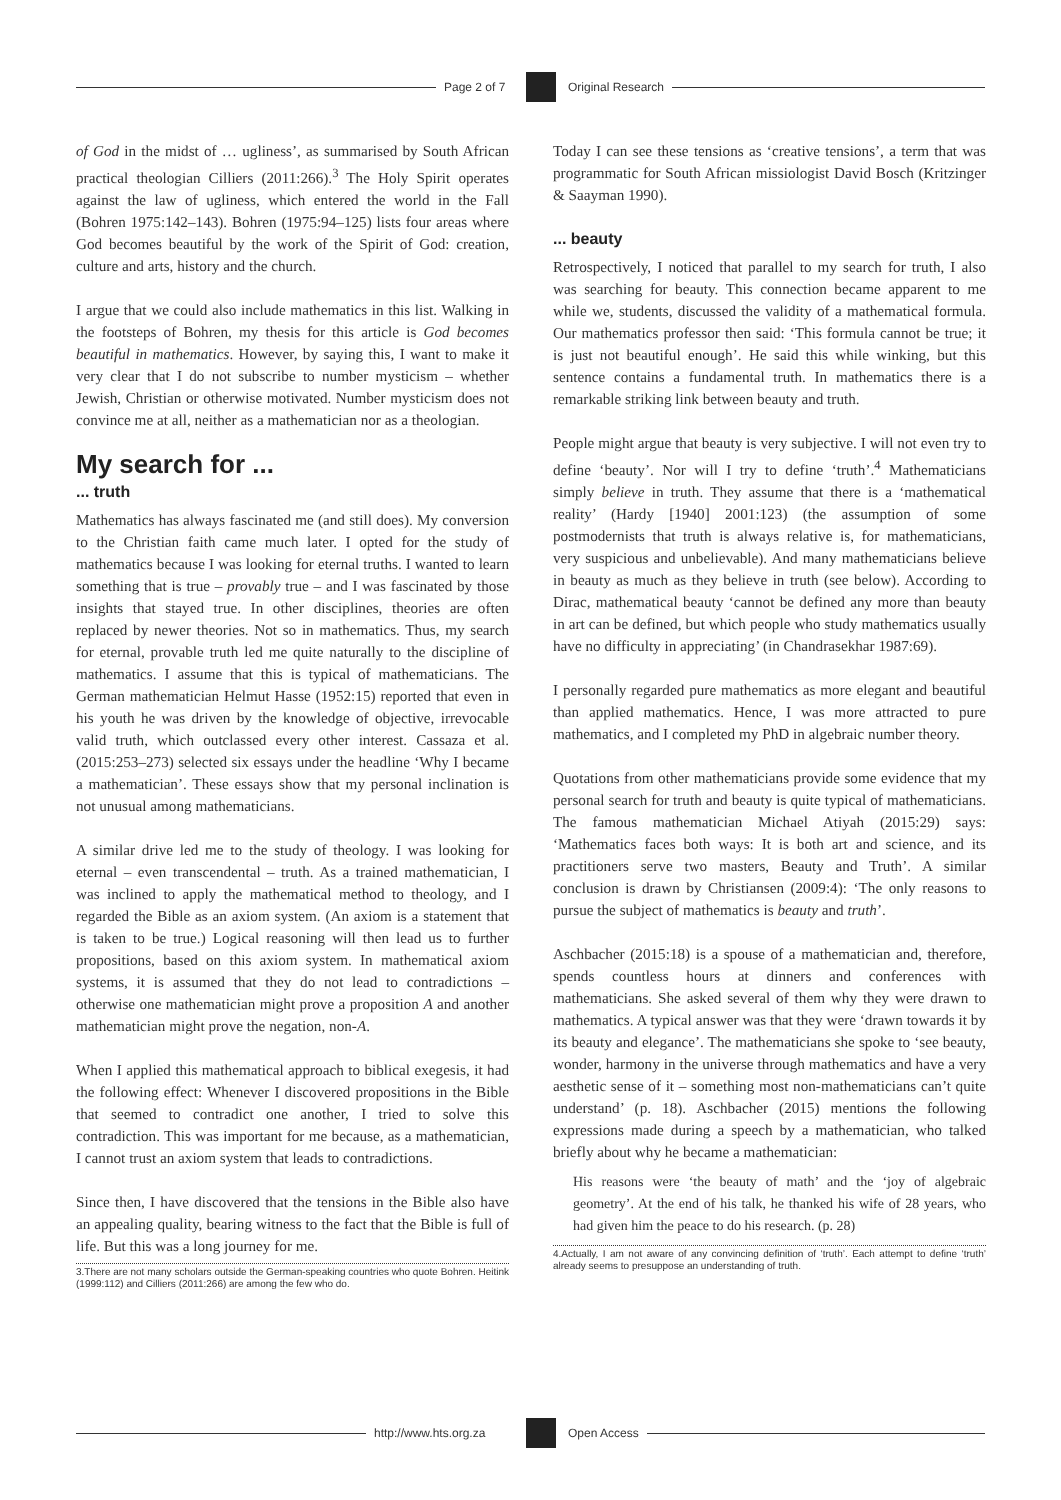Page 2 of 7
Original Research
of God in the midst of … ugliness’, as summarised by South African practical theologian Cilliers (2011:266).<sup>3</sup> The Holy Spirit operates against the law of ugliness, which entered the world in the Fall (Bohren 1975:142–143). Bohren (1975:94–125) lists four areas where God becomes beautiful by the work of the Spirit of God: creation, culture and arts, history and the church.
I argue that we could also include mathematics in this list. Walking in the footsteps of Bohren, my thesis for this article is God becomes beautiful in mathematics. However, by saying this, I want to make it very clear that I do not subscribe to number mysticism – whether Jewish, Christian or otherwise motivated. Number mysticism does not convince me at all, neither as a mathematician nor as a theologian.
My search for ...
... truth
Mathematics has always fascinated me (and still does). My conversion to the Christian faith came much later. I opted for the study of mathematics because I was looking for eternal truths. I wanted to learn something that is true – provably true – and I was fascinated by those insights that stayed true. In other disciplines, theories are often replaced by newer theories. Not so in mathematics. Thus, my search for eternal, provable truth led me quite naturally to the discipline of mathematics. I assume that this is typical of mathematicians. The German mathematician Helmut Hasse (1952:15) reported that even in his youth he was driven by the knowledge of objective, irrevocable valid truth, which outclassed every other interest. Cassaza et al. (2015:253–273) selected six essays under the headline ‘Why I became a mathematician’. These essays show that my personal inclination is not unusual among mathematicians.
A similar drive led me to the study of theology. I was looking for eternal – even transcendental – truth. As a trained mathematician, I was inclined to apply the mathematical method to theology, and I regarded the Bible as an axiom system. (An axiom is a statement that is taken to be true.) Logical reasoning will then lead us to further propositions, based on this axiom system. In mathematical axiom systems, it is assumed that they do not lead to contradictions – otherwise one mathematician might prove a proposition A and another mathematician might prove the negation, non-A.
When I applied this mathematical approach to biblical exegesis, it had the following effect: Whenever I discovered propositions in the Bible that seemed to contradict one another, I tried to solve this contradiction. This was important for me because, as a mathematician, I cannot trust an axiom system that leads to contradictions.
Since then, I have discovered that the tensions in the Bible also have an appealing quality, bearing witness to the fact that the Bible is full of life. But this was a long journey for me.
3.There are not many scholars outside the German-speaking countries who quote Bohren. Heitink (1999:112) and Cilliers (2011:266) are among the few who do.
Today I can see these tensions as ‘creative tensions’, a term that was programmatic for South African missiologist David Bosch (Kritzinger & Saayman 1990).
... beauty
Retrospectively, I noticed that parallel to my search for truth, I also was searching for beauty. This connection became apparent to me while we, students, discussed the validity of a mathematical formula. Our mathematics professor then said: ‘This formula cannot be true; it is just not beautiful enough’. He said this while winking, but this sentence contains a fundamental truth. In mathematics there is a remarkable striking link between beauty and truth.
People might argue that beauty is very subjective. I will not even try to define ‘beauty’. Nor will I try to define ‘truth’.<sup>4</sup> Mathematicians simply believe in truth. They assume that there is a ‘mathematical reality’ (Hardy [1940] 2001:123) (the assumption of some postmodernists that truth is always relative is, for mathematicians, very suspicious and unbelievable). And many mathematicians believe in beauty as much as they believe in truth (see below). According to Dirac, mathematical beauty ‘cannot be defined any more than beauty in art can be defined, but which people who study mathematics usually have no difficulty in appreciating’ (in Chandrasekhar 1987:69).
I personally regarded pure mathematics as more elegant and beautiful than applied mathematics. Hence, I was more attracted to pure mathematics, and I completed my PhD in algebraic number theory.
Quotations from other mathematicians provide some evidence that my personal search for truth and beauty is quite typical of mathematicians. The famous mathematician Michael Atiyah (2015:29) says: ‘Mathematics faces both ways: It is both art and science, and its practitioners serve two masters, Beauty and Truth’. A similar conclusion is drawn by Christiansen (2009:4): ‘The only reasons to pursue the subject of mathematics is beauty and truth’.
Aschbacher (2015:18) is a spouse of a mathematician and, therefore, spends countless hours at dinners and conferences with mathematicians. She asked several of them why they were drawn to mathematics. A typical answer was that they were ‘drawn towards it by its beauty and elegance’. The mathematicians she spoke to ‘see beauty, wonder, harmony in the universe through mathematics and have a very aesthetic sense of it – something most non-mathematicians can’t quite understand’ (p. 18). Aschbacher (2015) mentions the following expressions made during a speech by a mathematician, who talked briefly about why he became a mathematician:
His reasons were ‘the beauty of math’ and the ‘joy of algebraic geometry’. At the end of his talk, he thanked his wife of 28 years, who had given him the peace to do his research. (p. 28)
4.Actually, I am not aware of any convincing definition of ‘truth’. Each attempt to define ‘truth’ already seems to presuppose an understanding of truth.
http://www.hts.org.za
Open Access